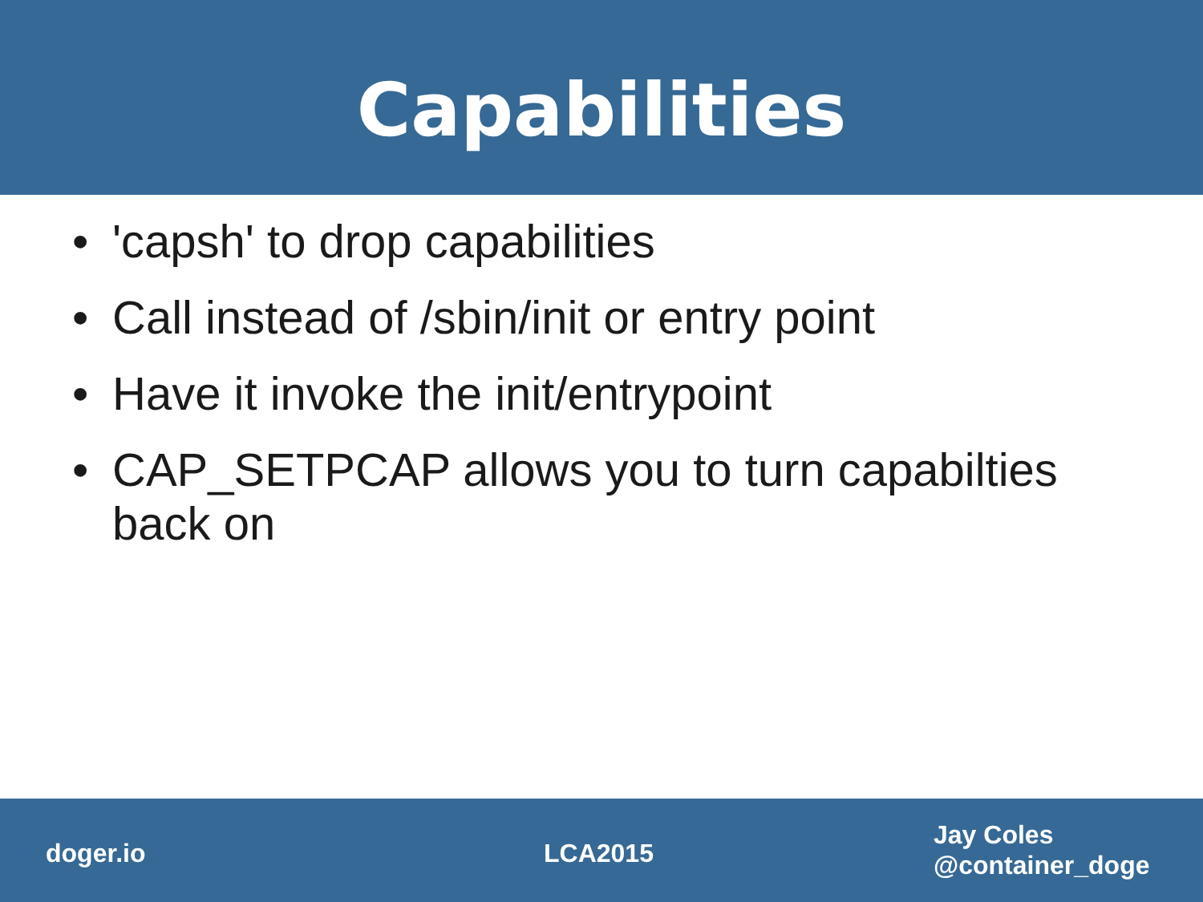Capabilities
• 'capsh' to drop capabilities
• Call instead of /sbin/init or entry point
• Have it invoke the init/entrypoint
• CAP_SETPCAP allows you to turn capabilties back on
doger.io LCA2015
Jay Coles
@container_doge